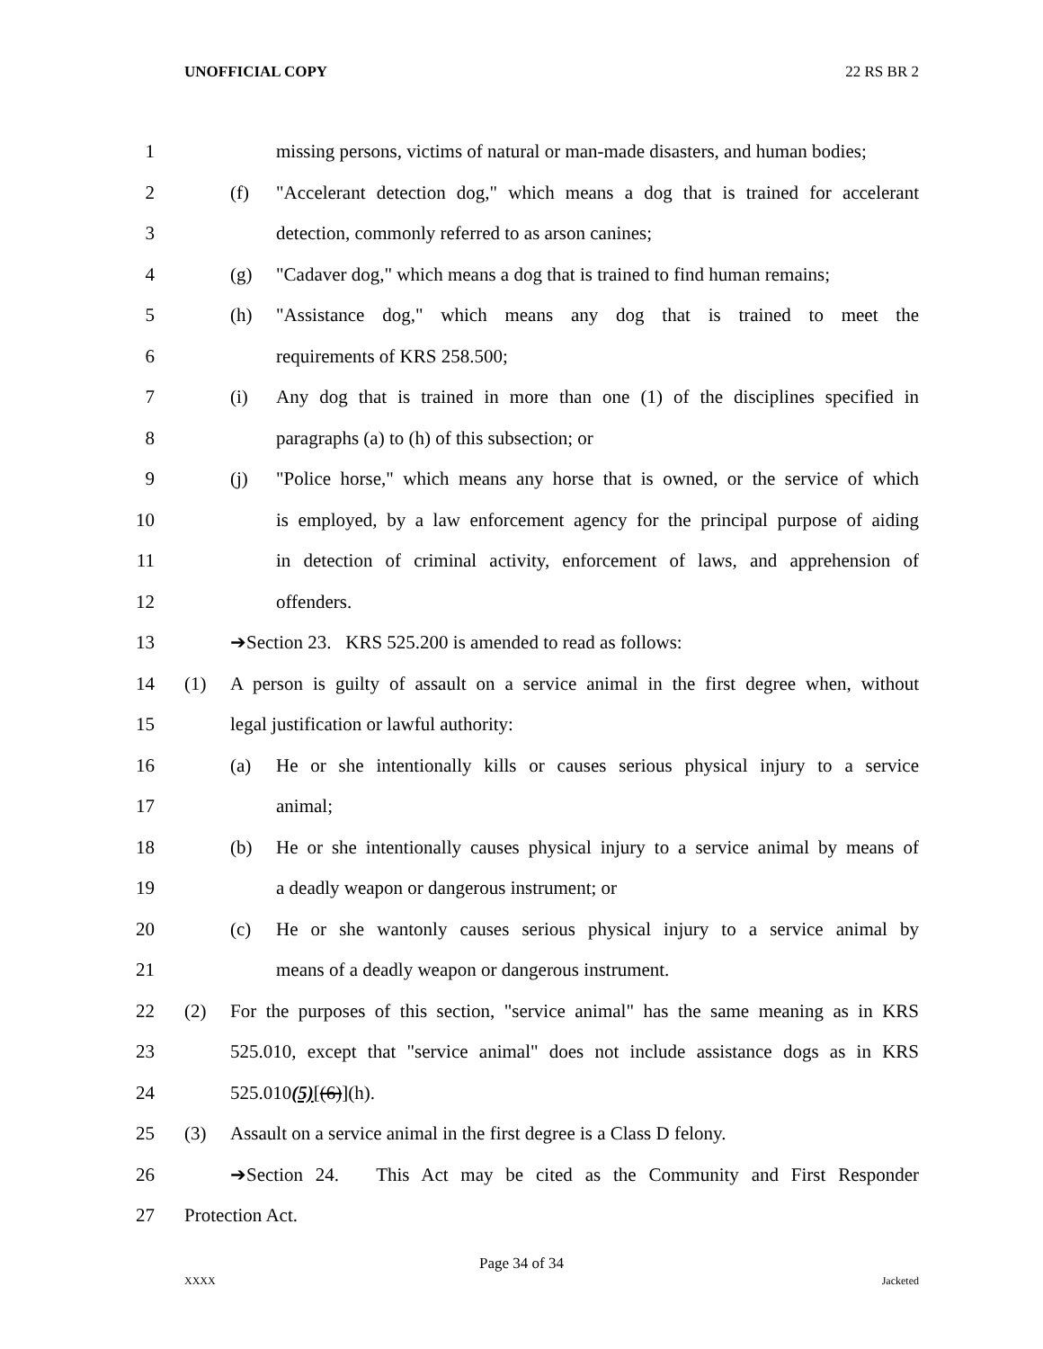UNOFFICIAL COPY 22 RS BR 2
1 missing persons, victims of natural or man-made disasters, and human bodies;
2 (f) "Accelerant detection dog," which means a dog that is trained for accelerant
3 detection, commonly referred to as arson canines;
4 (g) "Cadaver dog," which means a dog that is trained to find human remains;
5 (h) "Assistance dog," which means any dog that is trained to meet the
6 requirements of KRS 258.500;
7 (i) Any dog that is trained in more than one (1) of the disciplines specified in
8 paragraphs (a) to (h) of this subsection; or
9 (j) "Police horse," which means any horse that is owned, or the service of which
10 is employed, by a law enforcement agency for the principal purpose of aiding
11 in detection of criminal activity, enforcement of laws, and apprehension of
12 offenders.
13 ➔Section 23. KRS 525.200 is amended to read as follows:
14 (1) A person is guilty of assault on a service animal in the first degree when, without
15 legal justification or lawful authority:
16 (a) He or she intentionally kills or causes serious physical injury to a service
17 animal;
18 (b) He or she intentionally causes physical injury to a service animal by means of
19 a deadly weapon or dangerous instrument; or
20 (c) He or she wantonly causes serious physical injury to a service animal by
21 means of a deadly weapon or dangerous instrument.
22 (2) For the purposes of this section, "service animal" has the same meaning as in KRS
23 525.010, except that "service animal" does not include assistance dogs as in KRS
24 525.010(5)[(6)](h).
25 (3) Assault on a service animal in the first degree is a Class D felony.
26 ➔Section 24. This Act may be cited as the Community and First Responder
27 Protection Act.
Page 34 of 34
XXXX Jacketed